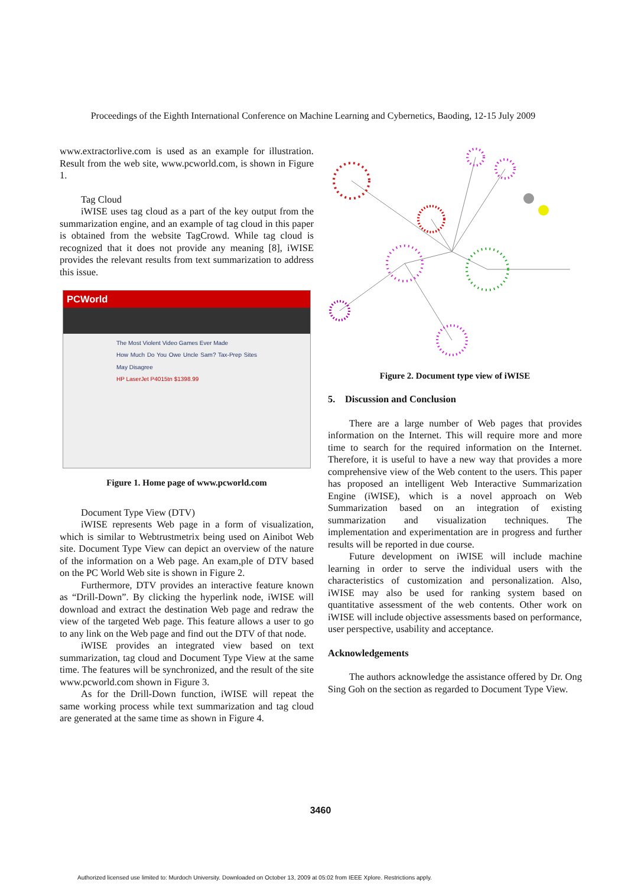Proceedings of the Eighth International Conference on Machine Learning and Cybernetics, Baoding, 12-15 July 2009
www.extractorlive.com is used as an example for illustration. Result from the web site, www.pcworld.com, is shown in Figure 1.
Tag Cloud
iWISE uses tag cloud as a part of the key output from the summarization engine, and an example of tag cloud in this paper is obtained from the website TagCrowd. While tag cloud is recognized that it does not provide any meaning [8], iWISE provides the relevant results from text summarization to address this issue.
PCWorld
The Most Violent Video Games Ever Made
How Much Do You Owe Uncle Sam? Tax-Prep Sites May Disagree
HP LaserJet P4015tn $1398.99
Figure 1. Home page of www.pcworld.com
Document Type View (DTV)
iWISE represents Web page in a form of visualization, which is similar to Webtrustmetrix being used on Ainibot Web site. Document Type View can depict an overview of the nature of the information on a Web page. An exam,ple of DTV based on the PC World Web site is shown in Figure 2.
Furthermore, DTV provides an interactive feature known as “Drill-Down”. By clicking the hyperlink node, iWISE will download and extract the destination Web page and redraw the view of the targeted Web page. This feature allows a user to go to any link on the Web page and find out the DTV of that node.
iWISE provides an integrated view based on text summarization, tag cloud and Document Type View at the same time. The features will be synchronized, and the result of the site www.pcworld.com shown in Figure 3.
As for the Drill-Down function, iWISE will repeat the same working process while text summarization and tag cloud are generated at the same time as shown in Figure 4.
Figure 2. Document type view of iWISE
5. Discussion and Conclusion
There are a large number of Web pages that provides information on the Internet. This will require more and more time to search for the required information on the Internet. Therefore, it is useful to have a new way that provides a more comprehensive view of the Web content to the users. This paper has proposed an intelligent Web Interactive Summarization Engine (iWISE), which is a novel approach on Web Summarization based on an integration of existing summarization and visualization techniques. The implementation and experimentation are in progress and further results will be reported in due course.
Future development on iWISE will include machine learning in order to serve the individual users with the characteristics of customization and personalization. Also, iWISE may also be used for ranking system based on quantitative assessment of the web contents. Other work on iWISE will include objective assessments based on performance, user perspective, usability and acceptance.
Acknowledgements
The authors acknowledge the assistance offered by Dr. Ong Sing Goh on the section as regarded to Document Type View.
3460
Authorized licensed use limited to: Murdoch University. Downloaded on October 13, 2009 at 05:02 from IEEE Xplore. Restrictions apply.